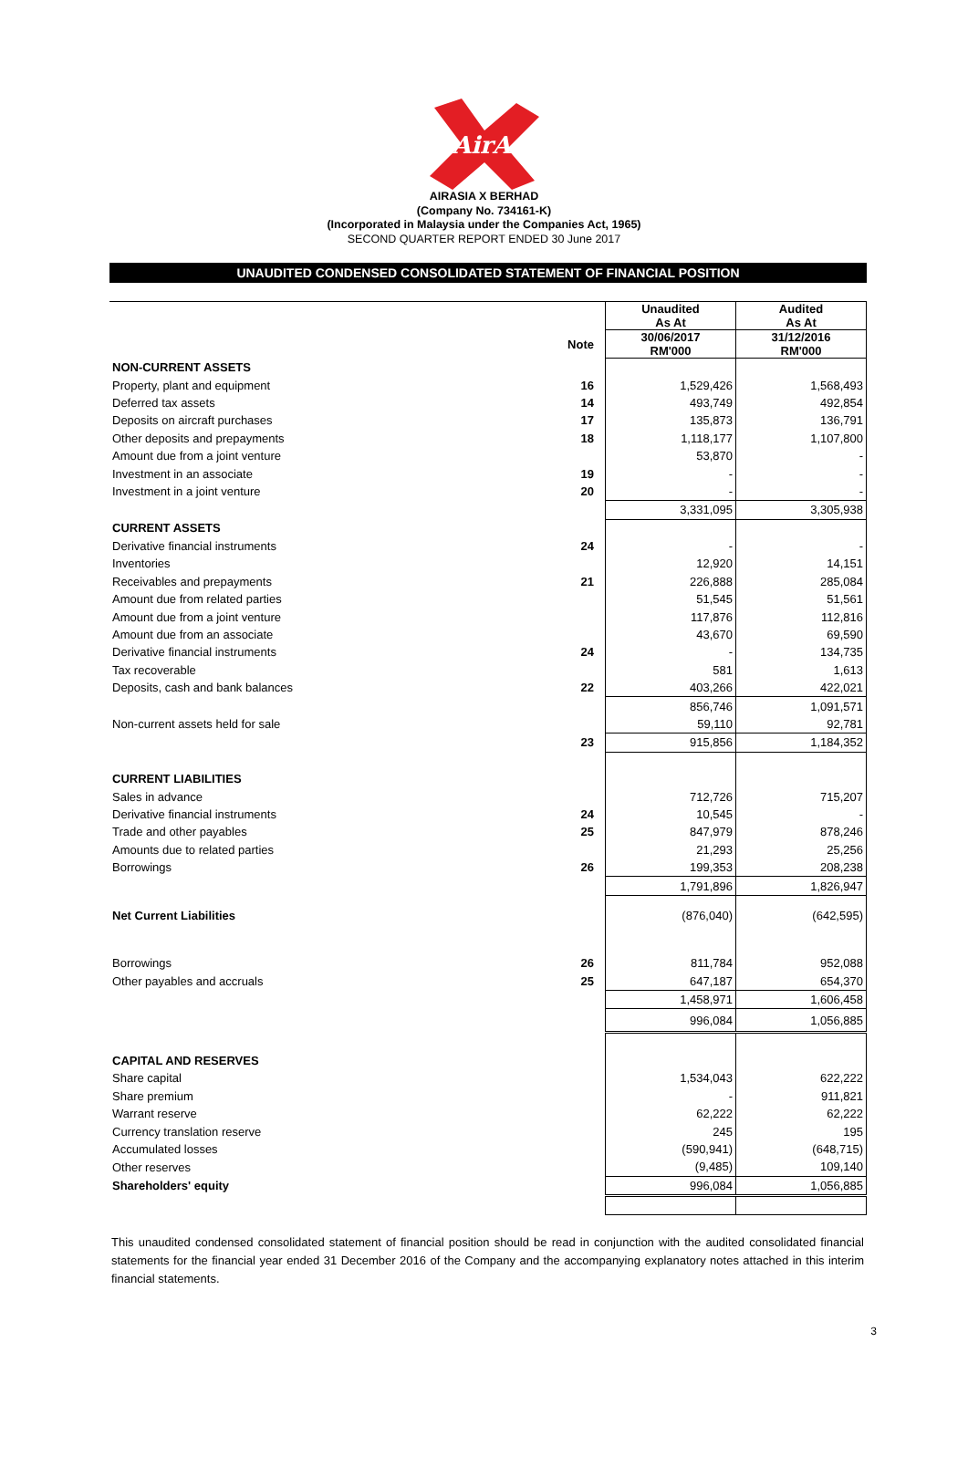AirAsia
AIRASIA X BERHAD
(Company No. 734161-K)
(Incorporated in Malaysia under the Companies Act, 1965)
SECOND QUARTER REPORT ENDED 30 June 2017
UNAUDITED CONDENSED CONSOLIDATED STATEMENT OF FINANCIAL POSITION
| | | Unaudited As At | Audited As At |
| | Note | 30/06/2017 RM'000 | 31/12/2016 RM'000 |
| NON-CURRENT ASSETS | | | |
| Property, plant and equipment | 16 | 1,529,426 | 1,568,493 |
| Deferred tax assets | 14 | 493,749 | 492,854 |
| Deposits on aircraft purchases | 17 | 135,873 | 136,791 |
| Other deposits and prepayments | 18 | 1,118,177 | 1,107,800 |
| Amount due from a joint venture | | 53,870 | - |
| Investment in an associate | 19 | - | - |
| Investment in a joint venture | 20 | - | - |
| | | 3,331,095 | 3,305,938 |
| CURRENT ASSETS | | | |
| Derivative financial instruments | 24 | - | - |
| Inventories | | 12,920 | 14,151 |
| Receivables and prepayments | 21 | 226,888 | 285,084 |
| Amount due from related parties | | 51,545 | 51,561 |
| Amount due from a joint venture | | 117,876 | 112,816 |
| Amount due from an associate | | 43,670 | 69,590 |
| Derivative financial instruments | 24 | - | 134,735 |
| Tax recoverable | | 581 | 1,613 |
| Deposits, cash and bank balances | 22 | 403,266 | 422,021 |
| | | 856,746 | 1,091,571 |
| Non-current assets held for sale | | 59,110 | 92,781 |
| | 23 | 915,856 | 1,184,352 |
| CURRENT LIABILITIES | | | |
| Sales in advance | | 712,726 | 715,207 |
| Derivative financial instruments | 24 | 10,545 | - |
| Trade and other payables | 25 | 847,979 | 878,246 |
| Amounts due to related parties | | 21,293 | 25,256 |
| Borrowings | 26 | 199,353 | 208,238 |
| | | 1,791,896 | 1,826,947 |
| Net Current Liabilities | | (876,040) | (642,595) |
| Borrowings | 26 | 811,784 | 952,088 |
| Other payables and accruals | 25 | 647,187 | 654,370 |
| | | 1,458,971 | 1,606,458 |
| | | 996,084 | 1,056,885 |
| CAPITAL AND RESERVES | | | |
| Share capital | | 1,534,043 | 622,222 |
| Share premium | | - | 911,821 |
| Warrant reserve | | 62,222 | 62,222 |
| Currency translation reserve | | 245 | 195 |
| Accumulated losses | | (590,941) | (648,715) |
| Other reserves | | (9,485) | 109,140 |
| Shareholders' equity | | 996,084 | 1,056,885 |
This unaudited condensed consolidated statement of financial position should be read in conjunction with the audited consolidated financial statements for the financial year ended 31 December 2016 of the Company and the accompanying explanatory notes attached in this interim financial statements.
3